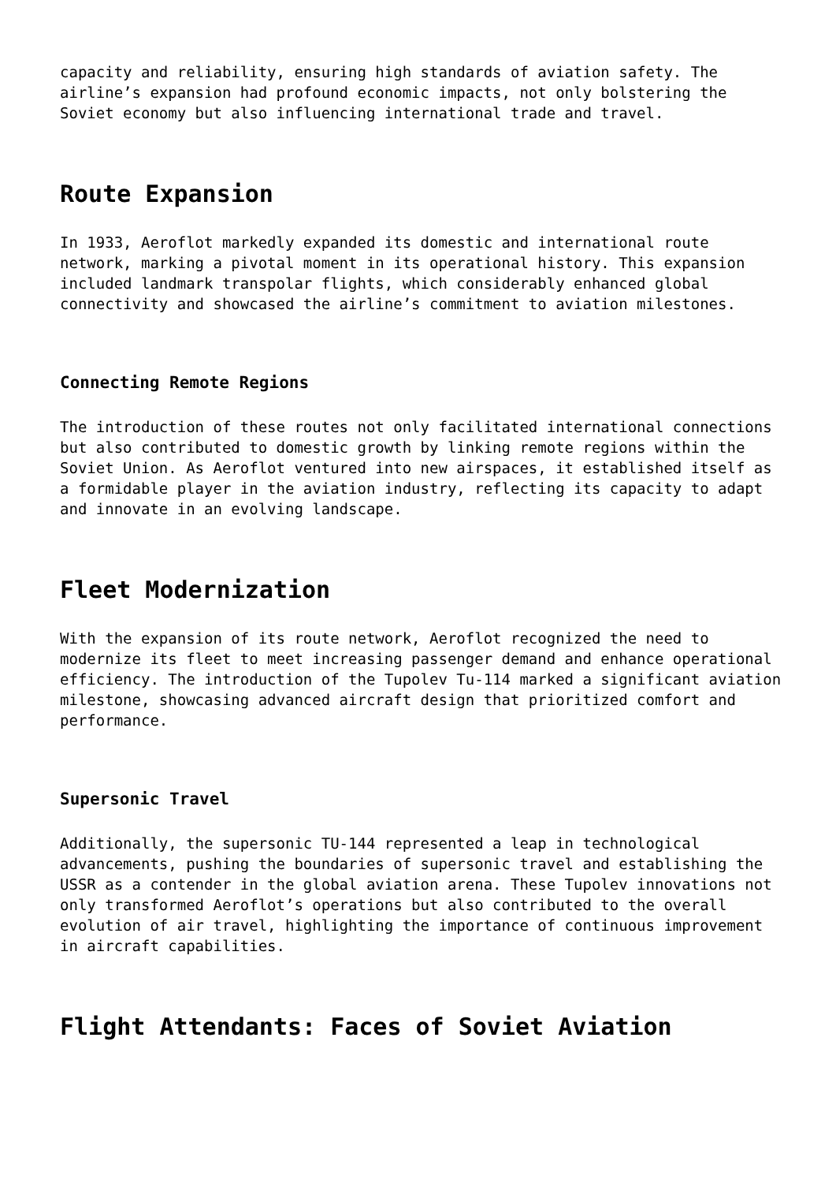capacity and reliability, ensuring high standards of aviation safety. The airline’s expansion had profound economic impacts, not only bolstering the Soviet economy but also influencing international trade and travel.
Route Expansion
In 1933, Aeroflot markedly expanded its domestic and international route network, marking a pivotal moment in its operational history. This expansion included landmark transpolar flights, which considerably enhanced global connectivity and showcased the airline’s commitment to aviation milestones.
Connecting Remote Regions
The introduction of these routes not only facilitated international connections but also contributed to domestic growth by linking remote regions within the Soviet Union. As Aeroflot ventured into new airspaces, it established itself as a formidable player in the aviation industry, reflecting its capacity to adapt and innovate in an evolving landscape.
Fleet Modernization
With the expansion of its route network, Aeroflot recognized the need to modernize its fleet to meet increasing passenger demand and enhance operational efficiency. The introduction of the Tupolev Tu-114 marked a significant aviation milestone, showcasing advanced aircraft design that prioritized comfort and performance.
Supersonic Travel
Additionally, the supersonic TU-144 represented a leap in technological advancements, pushing the boundaries of supersonic travel and establishing the USSR as a contender in the global aviation arena. These Tupolev innovations not only transformed Aeroflot’s operations but also contributed to the overall evolution of air travel, highlighting the importance of continuous improvement in aircraft capabilities.
Flight Attendants: Faces of Soviet Aviation